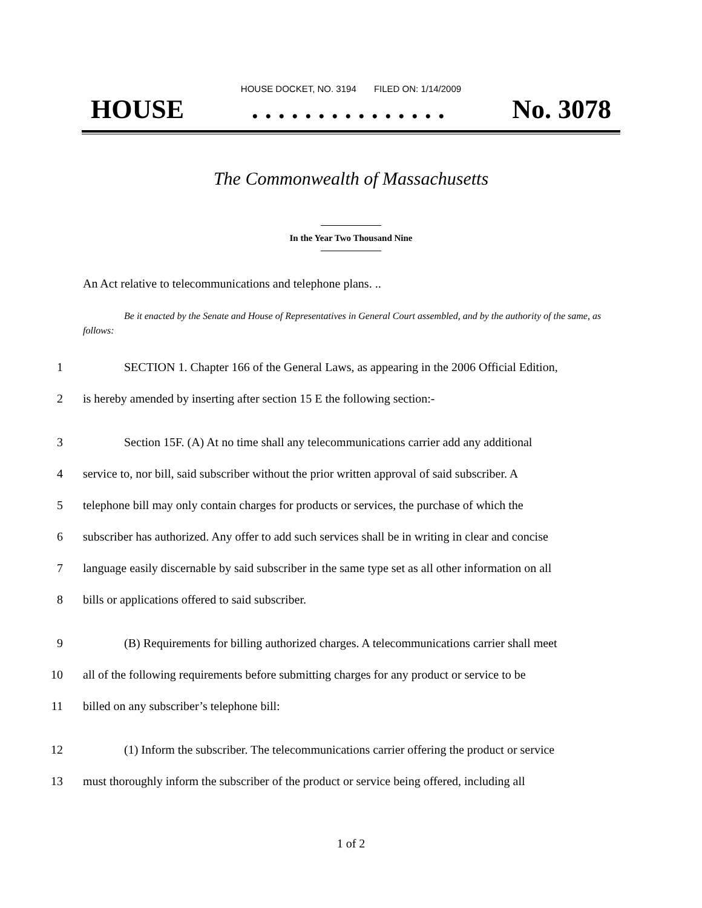HOUSE DOCKET, NO. 3194 FILED ON: 1/14/2009
HOUSE. . . . . . . . . . . . . . . No. 3078
The Commonwealth of Massachusetts
In the Year Two Thousand Nine
An Act relative to telecommunications and telephone plans. ..
Be it enacted by the Senate and House of Representatives in General Court assembled, and by the authority of the same, as follows:
1 SECTION 1. Chapter 166 of the General Laws, as appearing in the 2006 Official Edition,
2 is hereby amended by inserting after section 15 E the following section:-
3 Section 15F. (A) At no time shall any telecommunications carrier add any additional
4 service to, nor bill, said subscriber without the prior written approval of said subscriber. A
5 telephone bill may only contain charges for products or services, the purchase of which the
6 subscriber has authorized. Any offer to add such services shall be in writing in clear and concise
7 language easily discernable by said subscriber in the same type set as all other information on all
8 bills or applications offered to said subscriber.
9 (B) Requirements for billing authorized charges. A telecommunications carrier shall meet
10 all of the following requirements before submitting charges for any product or service to be
11 billed on any subscriber’s telephone bill:
12 (1) Inform the subscriber. The telecommunications carrier offering the product or service
13 must thoroughly inform the subscriber of the product or service being offered, including all
1 of 2